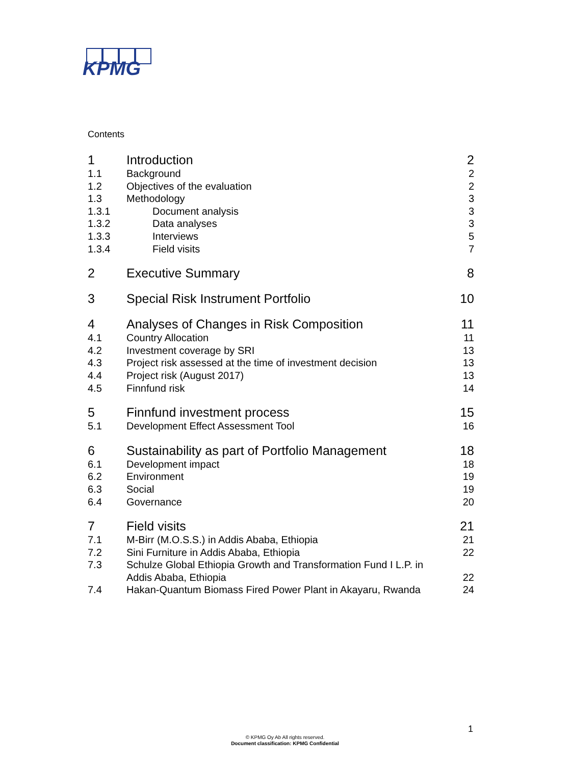KPMG
Contents
| 1 | Introduction | 2 |
| 1.1 | Background | 2 |
| 1.2 | Objectives of the evaluation | 2 |
| 1.3 | Methodology | 3 |
| 1.3.1 | Document analysis | 3 |
| 1.3.2 | Data analyses | 3 |
| 1.3.3 | Interviews | 5 |
| 1.3.4 | Field visits | 7 |
| 2 | Executive Summary | 8 |
| 3 | Special Risk Instrument Portfolio | 10 |
| 4 | Analyses of Changes in Risk Composition | 11 |
| 4.1 | Country Allocation | 11 |
| 4.2 | Investment coverage by SRI | 13 |
| 4.3 | Project risk assessed at the time of investment decision | 13 |
| 4.4 | Project risk (August 2017) | 13 |
| 4.5 | Finnfund risk | 14 |
| 5 | Finnfund investment process | 15 |
| 5.1 | Development Effect Assessment Tool | 16 |
| 6 | Sustainability as part of Portfolio Management | 18 |
| 6.1 | Development impact | 18 |
| 6.2 | Environment | 19 |
| 6.3 | Social | 19 |
| 6.4 | Governance | 20 |
| 7 | Field visits | 21 |
| 7.1 | M-Birr (M.O.S.S.) in Addis Ababa, Ethiopia | 21 |
| 7.2 | Sini Furniture in Addis Ababa, Ethiopia | 22 |
| 7.3 | Schulze Global Ethiopia Growth and Transformation Fund I L.P. in Addis Ababa, Ethiopia | 22 |
| 7.4 | Hakan-Quantum Biomass Fired Power Plant in Akayaru, Rwanda | 24 |
1
© KPMG Oy Ab All rights reserved.
Document classification: KPMG Confidential